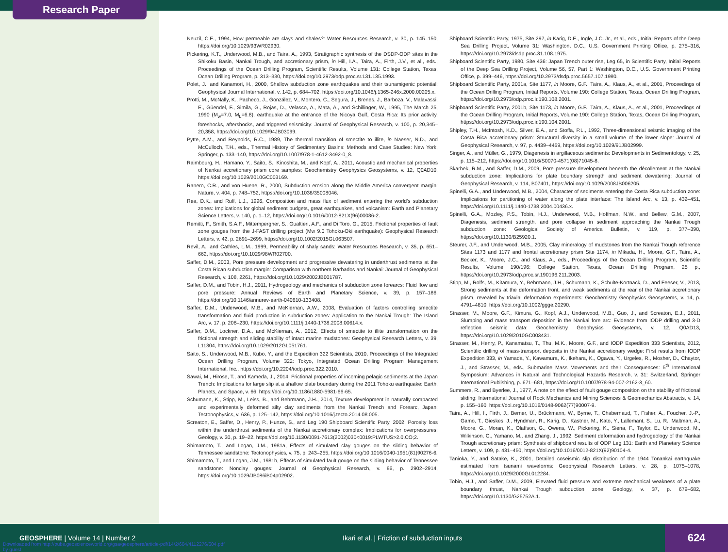Research Paper
Neuzil, C.E., 1994, How permeable are clays and shales?: Water Resources Research, v. 30, p. 145–150, https://doi.org/10.1029/93WR02930.
Pickering, K.T., Underwood, M.B., and Taira, A., 1993, Stratigraphic synthesis of the DSDP-ODP sites in the Shikoku Basin, Nankai Trough, and accretionary prism, in Hill, I.A., Taira, A., Firth, J.V., et al., eds., Proceedings of the Ocean Drilling Program, Scientific Results, Volume 131: College Station, Texas, Ocean Drilling Program, p. 313–330, https://doi.org/10.2973/odp.proc.sr.131.135.1993.
Polet, J., and Kanamori, H., 2000, Shallow subduction zone earthquakes and their tsunamigenic potential: Geophysical Journal International, v. 142, p. 684–702, https://doi.org/10.1046/j.1365-246x.2000.00205.x.
Protti, M., McNally, K., Pacheco, J., González, V., Montero, C., Segura, J., Brenes, J., Barboza, V., Malavassi, E., Güendel, F., Simila, G., Rojas, D., Velasco, A., Mata, A., and Schillinger, W., 1995, The March 25, 1990 (M<sub>w</sub>=7.0, M<sub>L</sub>=6.8), earthquake at the entrance of the Nicoya Gulf, Costa Rica: Its prior activity, foreshocks, aftershocks, and triggered seismicity: Journal of Geophysical Research, v. 100, p. 20,345–20,358, https://doi.org/10.1029/94JB03099.
Pytte, A.M., and Reynolds, R.C., 1989, The thermal transition of smectite to illite, in Naeser, N.D., and McCulloch, T.H., eds., Thermal History of Sedimentary Basins: Methods and Case Studies: New York, Springer, p. 133–140, https://doi.org/10.1007/978-1-4612-3492-0_8.
Raimbourg, H., Hamano, Y., Saito, S., Kinoshita, M., and Kopf, A., 2011, Acoustic and mechanical properties of Nankai accretionary prism core samples: Geochemistry Geophysics Geosystems, v. 12, Q0AD10, https://doi.org/10.1029/2010GC003169.
Ranero, C.R., and von Huene, R., 2000, Subduction erosion along the Middle America convergent margin: Nature, v. 404, p. 748–752, https://doi.org/10.1038/35008046.
Rea, D.K., and Ruff, L.J., 1996, Composition and mass flux of sediment entering the world's subduction zones: Implications for global sediment budgets, great earthquakes, and volcanism: Earth and Planetary Science Letters, v. 140, p. 1–12, https://doi.org/10.1016/0012-821X(96)00036-2.
Remitti, F., Smith, S.A.F., Mittempergher, S., Gualtieri, A.F., and Di Toro, G., 2015, Frictional properties of fault zone gouges from the J-FAST drilling project (Mw 9.0 Tohoku-Oki earthquake): Geophysical Research Letters, v. 42, p. 2691–2699, https://doi.org/10.1002/2015GL063507.
Revil, A., and Cathles, L.M., 1999, Permeability of shaly sands: Water Resources Research, v. 35, p. 651–662, https://doi.org/10.1029/98WR02700.
Saffer, D.M., 2003, Pore pressure development and progressive dewatering in underthrust sediments at the Costa Rican subduction margin: Comparison with northern Barbados and Nankai: Journal of Geophysical Research, v. 108, 2261, https://doi.org/10.1029/2002JB001787.
Saffer, D.M., and Tobin, H.J., 2011, Hydrogeology and mechanics of subduction zone forearcs: Fluid flow and pore pressure: Annual Reviews of Earth and Planetary Science, v. 39, p. 157–186, https://doi.org/10.1146/annurev-earth-040610-133408.
Saffer, D.M., Underwood, M.B., and McKiernan, A.W., 2008, Evaluation of factors controlling smectite transformation and fluid production in subduction zones: Application to the Nankai Trough: The Island Arc, v. 17, p. 208–230, https://doi.org/10.1111/j.1440-1738.2008.00614.x.
Saffer, D.M., Lockner, D.A., and McKiernan, A., 2012, Effects of smectite to illite transformation on the frictional strength and sliding stability of intact marine mudstones: Geophysical Research Letters, v. 39, L11304, https://doi.org/10.1029/2012GL051761.
Saito, S., Underwood, M.B., Kubo, Y., and the Expedition 322 Scientists, 2010, Proceedings of the Integrated Ocean Drilling Program, Volume 322: Tokyo, Integrated Ocean Drilling Program Management International, Inc., https://doi.org/10.2204/iodp.proc.322.2010.
Sawai, M., Hirose, T., and Kameda, J., 2014, Frictional properties of incoming pelagic sediments at the Japan Trench: Implications for large slip at a shallow plate boundary during the 2011 Tohoku earthquake: Earth, Planets, and Space, v. 66, https://doi.org/10.1186/1880-5981-66-65.
Schumann, K., Stipp, M., Leiss, B., and Behrmann, J.H., 2014, Texture development in naturally compacted and experimentally deformed silty clay sediments from the Nankai Trench and Forearc, Japan: Tectonophysics, v. 636, p. 125–142, https://doi.org/10.1016/j.tecto.2014.08.005.
Screaton, E., Saffer, D., Henry, P., Hunze, S., and Leg 190 Shipboard Scientific Party, 2002, Porosity loss within the underthrust sediments of the Nankai accretionary complex: Implications for overpressures: Geology, v. 30, p. 19–22, https://doi.org/10.1130/0091-7613(2002)030<0019:PLWTUS>2.0.CO;2.
Shimamoto, T., and Logan, J.M., 1981a, Effects of simulated clay gouges on the sliding behavior of Tennessee sandstone: Tectonophysics, v. 75, p. 243–255, https://doi.org/10.1016/0040-1951(81)90276-6.
Shimamoto, T., and Logan, J.M., 1981b, Effects of simulated fault gouge on the sliding behavior of Tennessee sandstone: Nonclay gouges: Journal of Geophysical Research, v. 86, p. 2902–2914, https://doi.org/10.1029/JB086iB04p02902.
Shipboard Scientific Party, 1975, Site 297, in Karig, D.E., Ingle, J.C. Jr., et al., eds., Initial Reports of the Deep Sea Drilling Project, Volume 31: Washington, D.C., U.S. Government Printing Office, p. 275–316, https://doi.org/10.2973/dsdp.proc.31.108.1975.
Shipboard Scientific Party, 1980, Site 436: Japan Trench outer rise, Leg 65, in Scientific Party, Initial Reports of the Deep Sea Drilling Project, Volume 56, 57, Part 1: Washington, D.C., U.S. Government Printing Office, p. 399–446, https://doi.org/10.2973/dsdp.proc.5657.107.1980.
Shipboard Scientific Party, 2001a, Site 1177, in Moore, G.F., Taira, A., Klaus, A., et al., 2001, Proceedings of the Ocean Drilling Program, Initial Reports, Volume 190: College Station, Texas, Ocean Drilling Program, https://doi.org/10.2973/odp.proc.ir.190.108.2001.
Shipboard Scientific Party, 2001b, Site 1173, in Moore, G.F., Taira, A., Klaus, A., et al., 2001, Proceedings of the Ocean Drilling Program, Initial Reports, Volume 190: College Station, Texas, Ocean Drilling Program, https://doi.org/10.2973/odp.proc.ir.190.104.2001.
Shipley, T.H., McIntosh, K.D., Silver, E.A., and Stoffa, P.L., 1992, Three-dimensional seismic imaging of the Costa Rica accretionary prism: Structural diversity in a small volume of the lower slope: Journal of Geophysical Research, v. 97, p. 4439–4459, https://doi.org/10.1029/91JB02999.
Singer, A., and Müller, G., 1979, Diagenesis in argillaceous sediments: Developments in Sedimentology, v. 25, p. 115–212, https://doi.org/10.1016/S0070-4571(08)71045-8.
Skarbek, R.M., and Saffer, D.M., 2009, Pore pressure development beneath the décollement at the Nankai subduction zone: Implications for plate boundary strength and sediment dewatering: Journal of Geophysical Research, v. 114, B07401, https://doi.org/10.1029/2008JB006205.
Spinelli, G.A., and Underwood, M.B., 2004, Character of sediments entering the Costa Rica subduction zone: Implications for partitioning of water along the plate interface: The Island Arc, v. 13, p. 432–451, https://doi.org/10.1111/j.1440-1738.2004.00436.x.
Spinelli, G.A., Mozley, P.S., Tobin, H.J., Underwood, M.B., Hoffman, N.W., and Bellew, G.M., 2007, Diagenesis, sediment strength, and pore collapse in sediment approaching the Nankai Trough subduction zone: Geological Society of America Bulletin, v. 119, p. 377–390, https://doi.org/10.1130/B25920.1.
Steurer, J.F., and Underwood, M.B., 2005, Clay mineralogy of mudstones from the Nankai Trough reference Sites 1173 and 1177 and frontal accretionary prism Site 1174, in Mikada, H., Moore, G.F., Taira, A., Becker, K., Moore, J.C., and Klaus, A., eds., Proceedings of the Ocean Drilling Program, Scientific Results, Volume 190/196: College Station, Texas, Ocean Drilling Program, 25 p., https://doi.org/10.2973/odp.proc.sr.190196.211.2003.
Stipp, M., Rolfs, M., Kitamura, Y., Behrmann, J.H., Schumann, K., Schulte-Kortnack, D., and Feeser, V., 2013, Strong sediments at the deformation front, and weak sediments at the rear of the Nankai accretionary prism, revealed by triaxial deformation experiments: Geochemistry Geophysics Geosystems, v. 14, p. 4791–4810, https://doi.org/10.1002/ggge.20290.
Strasser, M., Moore, G.F., Kimura, G., Kopf, A.J., Underwood, M.B., Guo, J., and Screaton, E.J., 2011, Slumping and mass transport deposition in the Nankai fore arc: Evidence from IODP drilling and 3-D reflection seismic data: Geochemistry Geophysics Geosystems, v. 12, Q0AD13, https://doi.org/10.1029/2010GC003431.
Strasser, M., Henry, P., Kanamatsu, T., Thu, M.K., Moore, G.F., and IODP Expedition 333 Scientists, 2012, Scientific drilling of mass-transport deposits in the Nankai accretionary wedge: First results from IODP Expedition 333, in Yamada, Y., Kawamura, K., Ikehara, K., Ogawa, Y., Urgeles, R., Mosher, D., Chaytor, J., and Strasser, M., eds., Submarine Mass Movements and their Consequences: 5<sup>th</sup> International Symposium: Advances in Natural and Technological Hazards Research, v. 31: Switzerland, Springer International Publishing, p. 671–681, https://doi.org/10.1007/978-94-007-2162-3_60.
Summers, R., and Byerlee, J., 1977, A note on the effect of fault gouge composition on the stability of frictional sliding: International Journal of Rock Mechanics and Mining Sciences & Geomechanics Abstracts, v. 14, p. 155–160, https://doi.org/10.1016/0148-9062(77)90007-9.
Taira, A., Hill, I., Firth, J., Berner, U., Brückmann, W., Byrne, T., Chabernaud, T., Fisher, A., Foucher, J.-P., Gamo, T., Gieskes, J., Hyndman, R., Karig, D., Kastner, M., Kato, Y., Lallemant, S., Lu, R., Maltman, A., Moore, G., Moran, K., Olaffson, G., Owens, W., Pickering, K., Siena, F., Taylor, E., Underwood, M., Wilkinson, C., Yamano, M., and Zhang, J., 1992, Sediment deformation and hydrogeology of the Nankai Trough accretionary prism: Synthesis of shipboard results of ODP Leg 131: Earth and Planetary Science Letters, v. 109, p. 431–450, https://doi.org/10.1016/0012-821X(92)90104-4.
Tanioka, Y., and Satake, K., 2001, Detailed coseismic slip distribution of the 1944 Tonankai earthquake estimated from tsunami waveforms: Geophysical Research Letters, v. 28, p. 1075–1078, https://doi.org/10.1029/2000GL012284.
Tobin, H.J., and Saffer, D.M., 2009, Elevated fluid pressure and extreme mechanical weakness of a plate boundary thrust, Nankai Trough subduction zone: Geology, v. 37, p. 679–682, https://doi.org/10.1130/G25752A.1.
GEOSPHERE | Volume 14 | Number 2
Ikari et al. | Friction of subduction inputs
624
Downloaded from http://pubs.geoscienceworld.org/gsa/geosphere/article-pdf/14/2/604/4112276/604.pdf
by guest